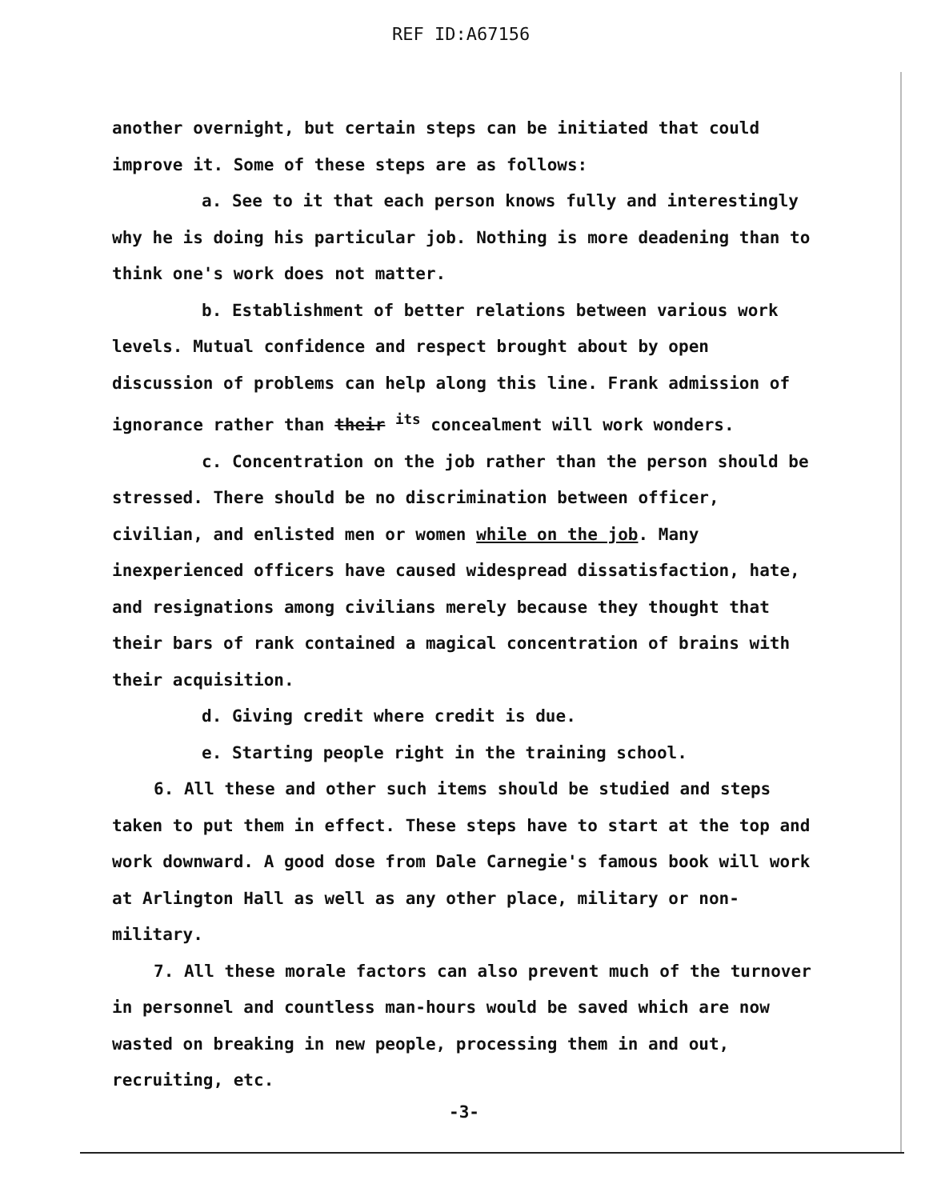REF ID:A67156
another overnight, but certain steps can be initiated that could improve it. Some of these steps are as follows:
a. See to it that each person knows fully and interestingly why he is doing his particular job. Nothing is more deadening than to think one's work does not matter.
b. Establishment of better relations between various work levels. Mutual confidence and respect brought about by open discussion of problems can help along this line. Frank admission of ignorance rather than their <sup>its</sup> concealment will work wonders.
c. Concentration on the job rather than the person should be stressed. There should be no discrimination between officer, civilian, and enlisted men or women while on the job. Many inexperienced officers have caused widespread dissatisfaction, hate, and resignations among civilians merely because they thought that their bars of rank contained a magical concentration of brains with their acquisition.
d. Giving credit where credit is due.
e. Starting people right in the training school.
6. All these and other such items should be studied and steps taken to put them in effect. These steps have to start at the top and work downward. A good dose from Dale Carnegie's famous book will work at Arlington Hall as well as any other place, military or non-military.
7. All these morale factors can also prevent much of the turnover in personnel and countless man-hours would be saved which are now wasted on breaking in new people, processing them in and out, recruiting, etc.
-3-